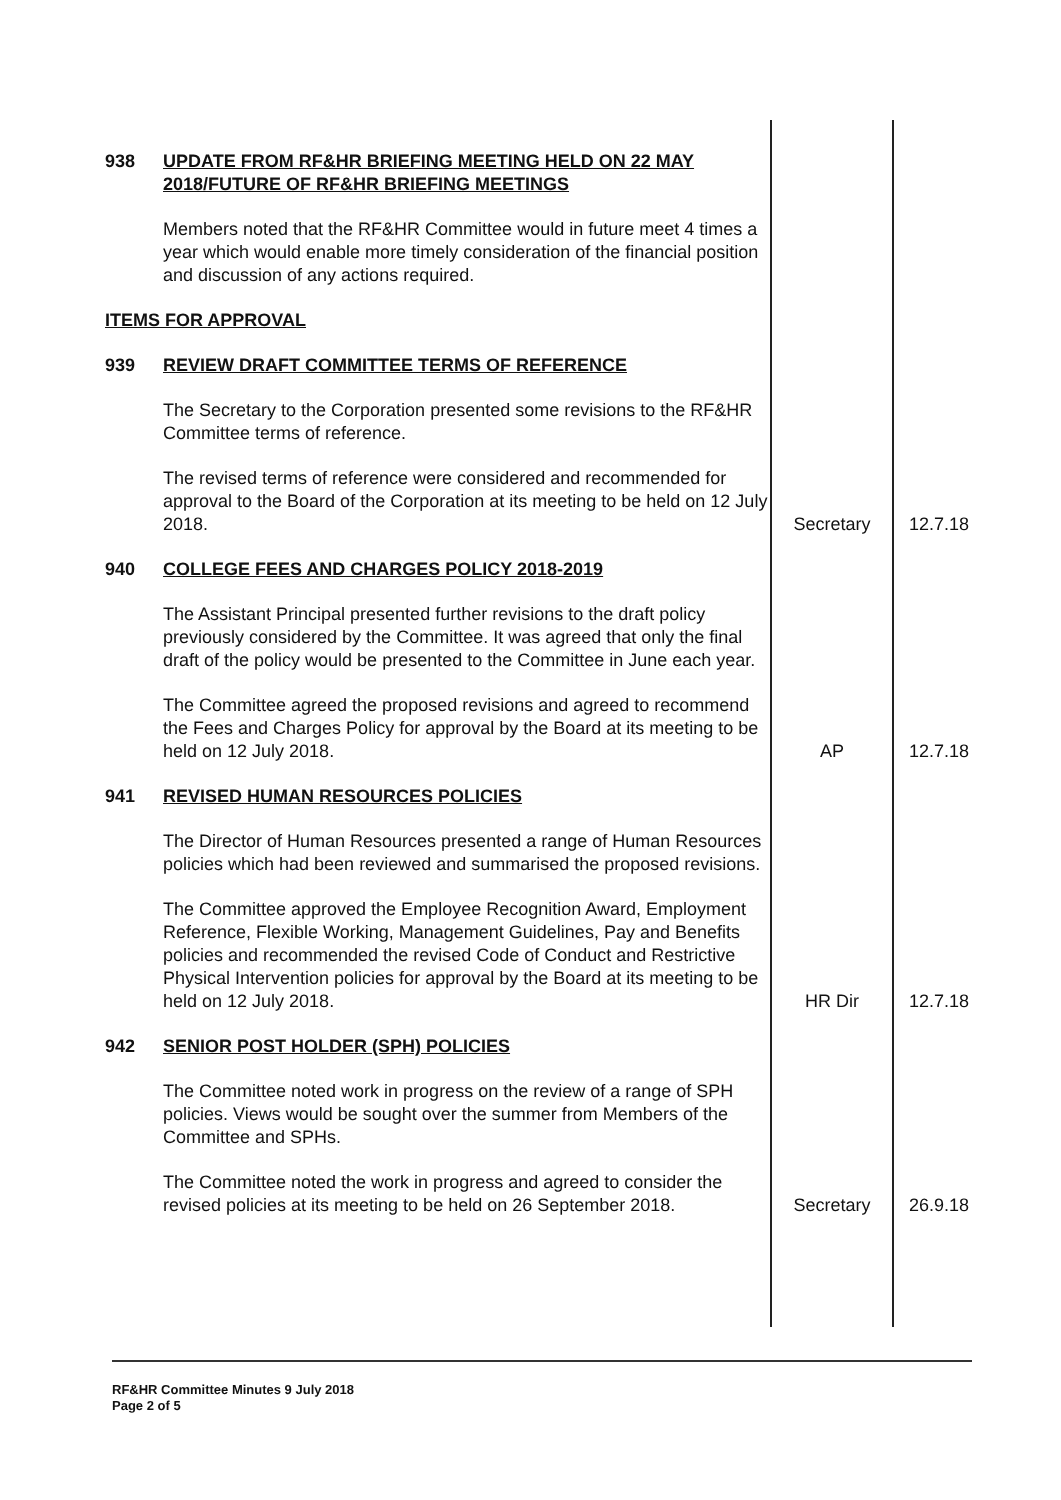| 938 UPDATE FROM RF&HR BRIEFING MEETING HELD ON 22 MAY 2018/FUTURE OF RF&HR BRIEFING MEETINGS Members noted that the RF&HR Committee would in future meet 4 times a year which would enable more timely consideration of the financial position and discussion of any actions required. ITEMS FOR APPROVAL 939 REVIEW DRAFT COMMITTEE TERMS OF REFERENCE The Secretary to the Corporation presented some revisions to the RF&HR Committee terms of reference. The revised terms of reference were considered and recommended for approval to the Board of the Corporation at its meeting to be held on 12 July 2018. | Secretary | 12.7.18 |
| 940 COLLEGE FEES AND CHARGES POLICY 2018-2019 The Assistant Principal presented further revisions to the draft policy previously considered by the Committee. It was agreed that only the final draft of the policy would be presented to the Committee in June each year. The Committee agreed the proposed revisions and agreed to recommend the Fees and Charges Policy for approval by the Board at its meeting to be held on 12 July 2018. | AP | 12.7.18 |
| 941 REVISED HUMAN RESOURCES POLICIES The Director of Human Resources presented a range of Human Resources policies which had been reviewed and summarised the proposed revisions. The Committee approved the Employee Recognition Award, Employment Reference, Flexible Working, Management Guidelines, Pay and Benefits policies and recommended the revised Code of Conduct and Restrictive Physical Intervention policies for approval by the Board at its meeting to be held on 12 July 2018. | HR Dir | 12.7.18 |
| 942 SENIOR POST HOLDER (SPH) POLICIES The Committee noted work in progress on the review of a range of SPH policies. Views would be sought over the summer from Members of the Committee and SPHs. The Committee noted the work in progress and agreed to consider the revised policies at its meeting to be held on 26 September 2018. | Secretary | 26.9.18 |
RF&HR Committee Minutes 9 July 2018
Page 2 of 5